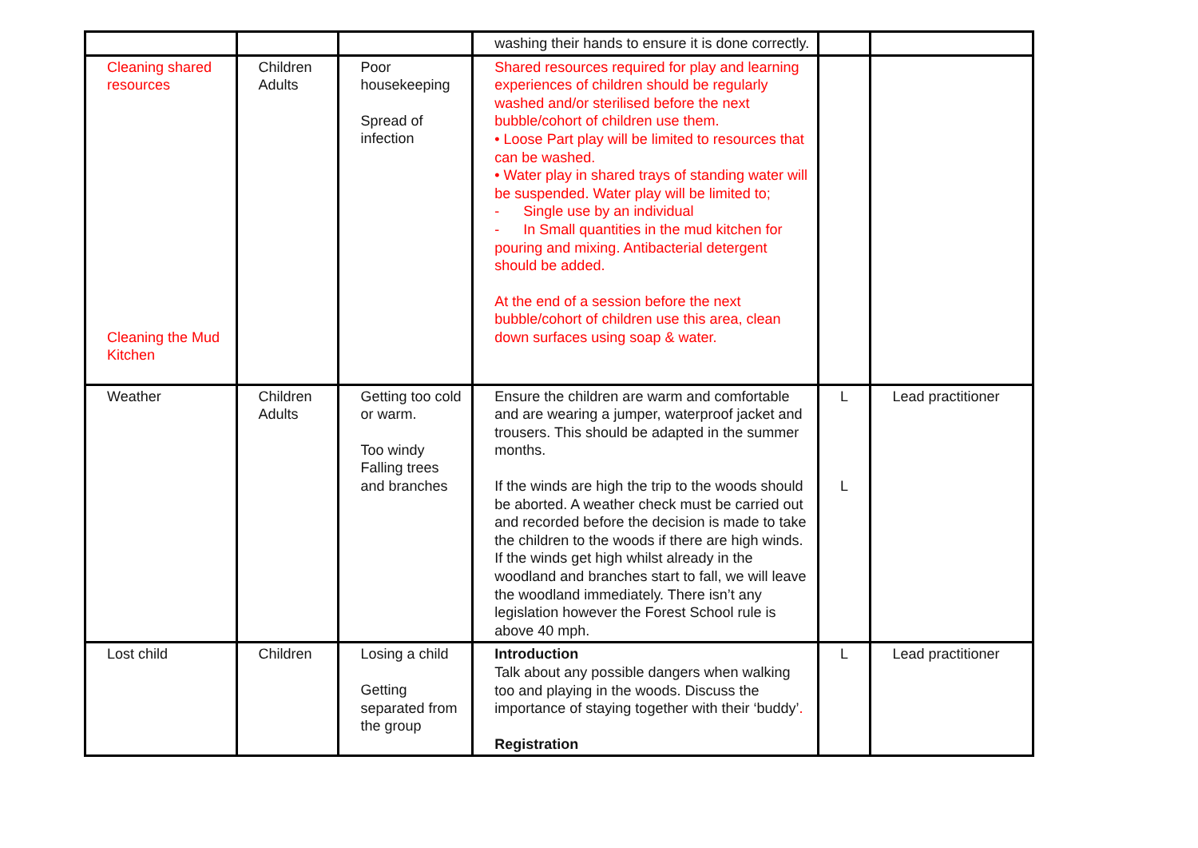| | | | washing their hands to ensure it is done correctly. | | |
| Cleaning shared resources Cleaning the Mud Kitchen | Children Adults | Poor housekeeping Spread of infection | Shared resources required for play and learning experiences of children should be regularly washed and/or sterilised before the next bubble/cohort of children use them. • Loose Part play will be limited to resources that can be washed. • Water play in shared trays of standing water will be suspended. Water play will be limited to; - Single use by an individual - In Small quantities in the mud kitchen for pouring and mixing. Antibacterial detergent should be added. At the end of a session before the next bubble/cohort of children use this area, clean down surfaces using soap & water. | | |
| Weather | Children Adults | Getting too cold or warm. Too windy Falling trees and branches | Ensure the children are warm and comfortable and are wearing a jumper, waterproof jacket and trousers. This should be adapted in the summer months. If the winds are high the trip to the woods should be aborted. A weather check must be carried out and recorded before the decision is made to take the children to the woods if there are high winds. If the winds get high whilst already in the woodland and branches start to fall, we will leave the woodland immediately. There isn’t any legislation however the Forest School rule is above 40 mph. | L L | Lead practitioner |
| Lost child | Children | Losing a child Getting separated from the group | Introduction Talk about any possible dangers when walking too and playing in the woods. Discuss the importance of staying together with their ‘buddy’ . Registration | L | Lead practitioner |